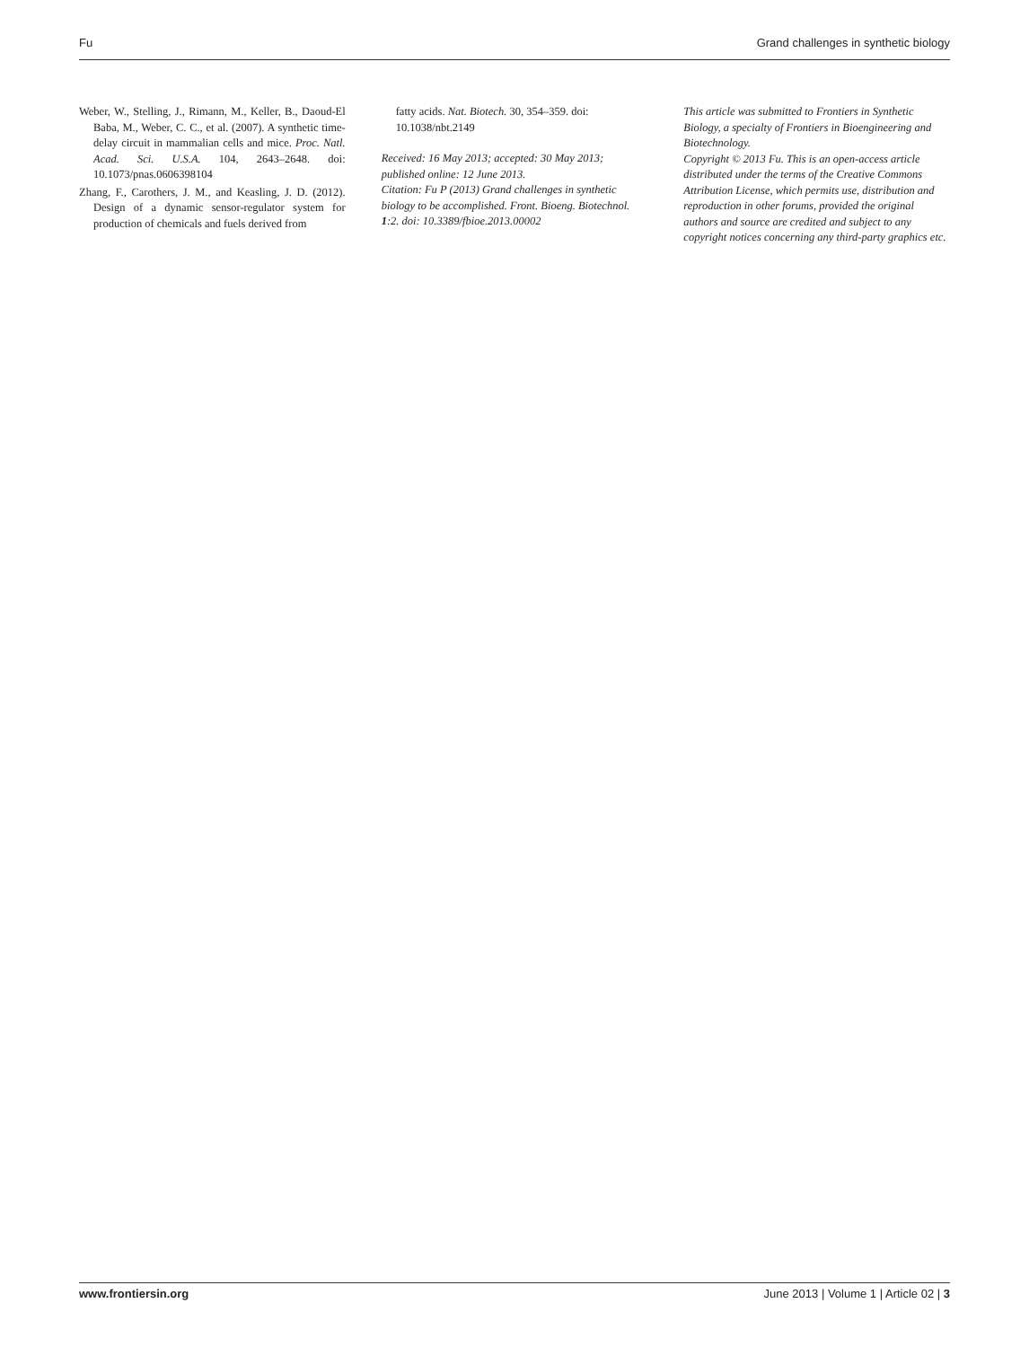Fu Grand challenges in synthetic biology
Weber, W., Stelling, J., Rimann, M., Keller, B., Daoud-El Baba, M., Weber, C. C., et al. (2007). A synthetic time-delay circuit in mammalian cells and mice. Proc. Natl. Acad. Sci. U.S.A. 104, 2643–2648. doi: 10.1073/pnas.0606398104
Zhang, F., Carothers, J. M., and Keasling, J. D. (2012). Design of a dynamic sensor-regulator system for production of chemicals and fuels derived from
fatty acids. Nat. Biotech. 30, 354–359. doi: 10.1038/nbt.2149
Received: 16 May 2013; accepted: 30 May 2013; published online: 12 June 2013.
Citation: Fu P (2013) Grand challenges in synthetic biology to be accomplished. Front. Bioeng. Biotechnol. 1:2. doi: 10.3389/fbioe.2013.00002
This article was submitted to Frontiers in Synthetic Biology, a specialty of Frontiers in Bioengineering and Biotechnology.
Copyright © 2013 Fu. This is an open-access article distributed under the terms of the Creative Commons Attribution License, which permits use, distribution and reproduction in other forums, provided the original authors and source are credited and subject to any copyright notices concerning any third-party graphics etc.
www.frontiersin.org June 2013 | Volume 1 | Article 02 | 3